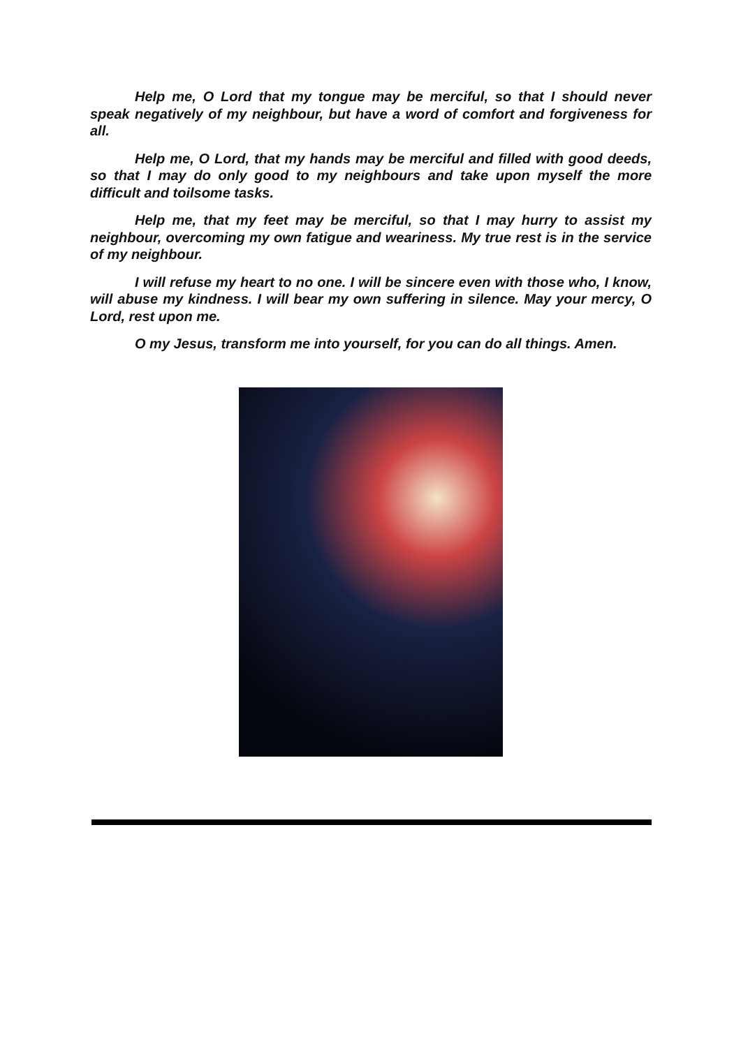Help me, O Lord that my tongue may be merciful, so that I should never speak negatively of my neighbour, but have a word of comfort and forgiveness for all.
Help me, O Lord, that my hands may be merciful and filled with good deeds, so that I may do only good to my neighbours and take upon myself the more difficult and toilsome tasks.
Help me, that my feet may be merciful, so that I may hurry to assist my neighbour, overcoming my own fatigue and weariness. My true rest is in the service of my neighbour.
I will refuse my heart to no one. I will be sincere even with those who, I know, will abuse my kindness. I will bear my own suffering in silence. May your mercy, O Lord, rest upon me.
O my Jesus, transform me into yourself, for you can do all things. Amen.